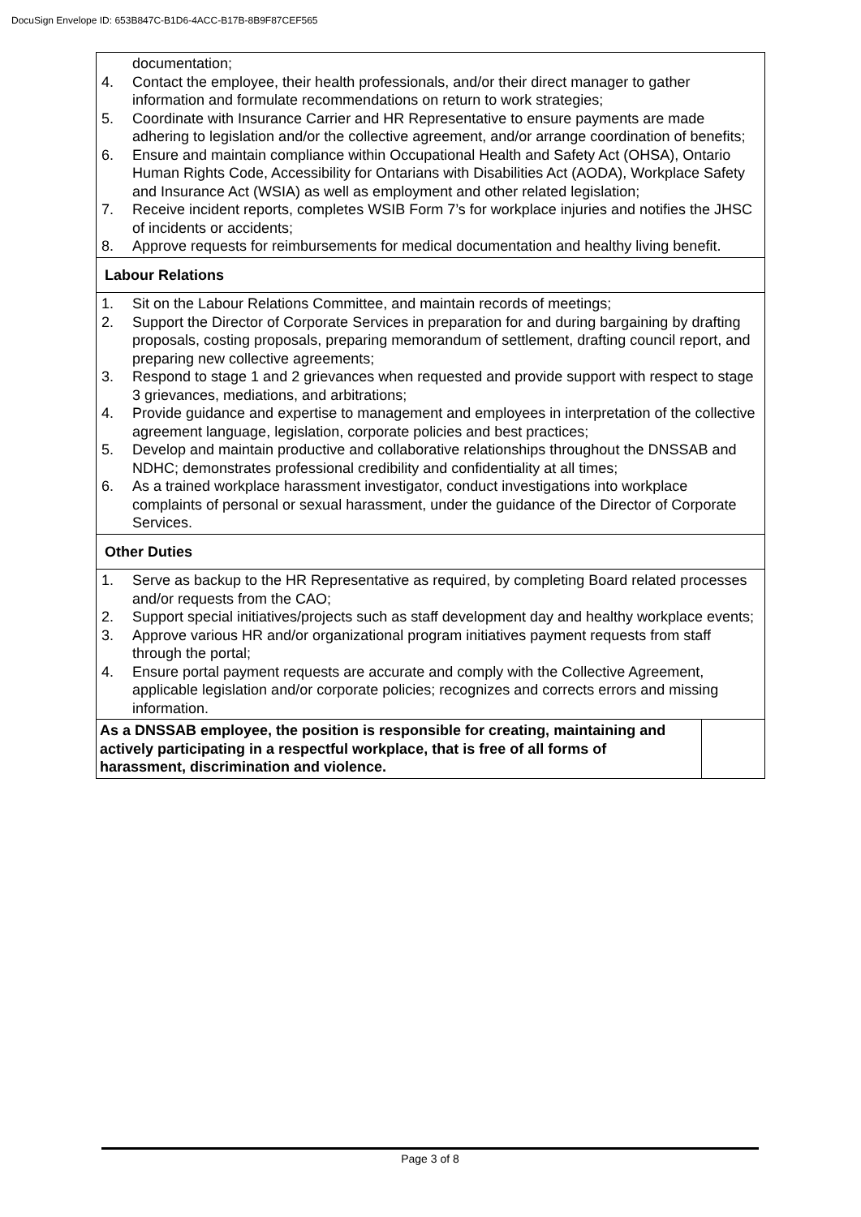DocuSign Envelope ID: 653B847C-B1D6-4ACC-B17B-8B9F87CEF565
| documentation; 4. Contact the employee, their health professionals, and/or their direct manager to gather information and formulate recommendations on return to work strategies; 5. Coordinate with Insurance Carrier and HR Representative to ensure payments are made adhering to legislation and/or the collective agreement, and/or arrange coordination of benefits; 6. Ensure and maintain compliance within Occupational Health and Safety Act (OHSA), Ontario Human Rights Code, Accessibility for Ontarians with Disabilities Act (AODA), Workplace Safety and Insurance Act (WSIA) as well as employment and other related legislation; 7. Receive incident reports, completes WSIB Form 7’s for workplace injuries and notifies the JHSC of incidents or accidents; 8. Approve requests for reimbursements for medical documentation and healthy living benefit. | |
| Labour Relations | |
| 1. Sit on the Labour Relations Committee, and maintain records of meetings; 2. Support the Director of Corporate Services in preparation for and during bargaining by drafting proposals, costing proposals, preparing memorandum of settlement, drafting council report, and preparing new collective agreements; 3. Respond to stage 1 and 2 grievances when requested and provide support with respect to stage 3 grievances, mediations, and arbitrations; 4. Provide guidance and expertise to management and employees in interpretation of the collective agreement language, legislation, corporate policies and best practices; 5. Develop and maintain productive and collaborative relationships throughout the DNSSAB and NDHC; demonstrates professional credibility and confidentiality at all times; 6. As a trained workplace harassment investigator, conduct investigations into workplace complaints of personal or sexual harassment, under the guidance of the Director of Corporate Services. | |
| Other Duties | |
| 1. Serve as backup to the HR Representative as required, by completing Board related processes and/or requests from the CAO; 2. Support special initiatives/projects such as staff development day and healthy workplace events; 3. Approve various HR and/or organizational program initiatives payment requests from staff through the portal; 4. Ensure portal payment requests are accurate and comply with the Collective Agreement, applicable legislation and/or corporate policies; recognizes and corrects errors and missing information. | |
| As a DNSSAB employee, the position is responsible for creating, maintaining and actively participating in a respectful workplace, that is free of all forms of harassment, discrimination and violence. | |
Page 3 of 8